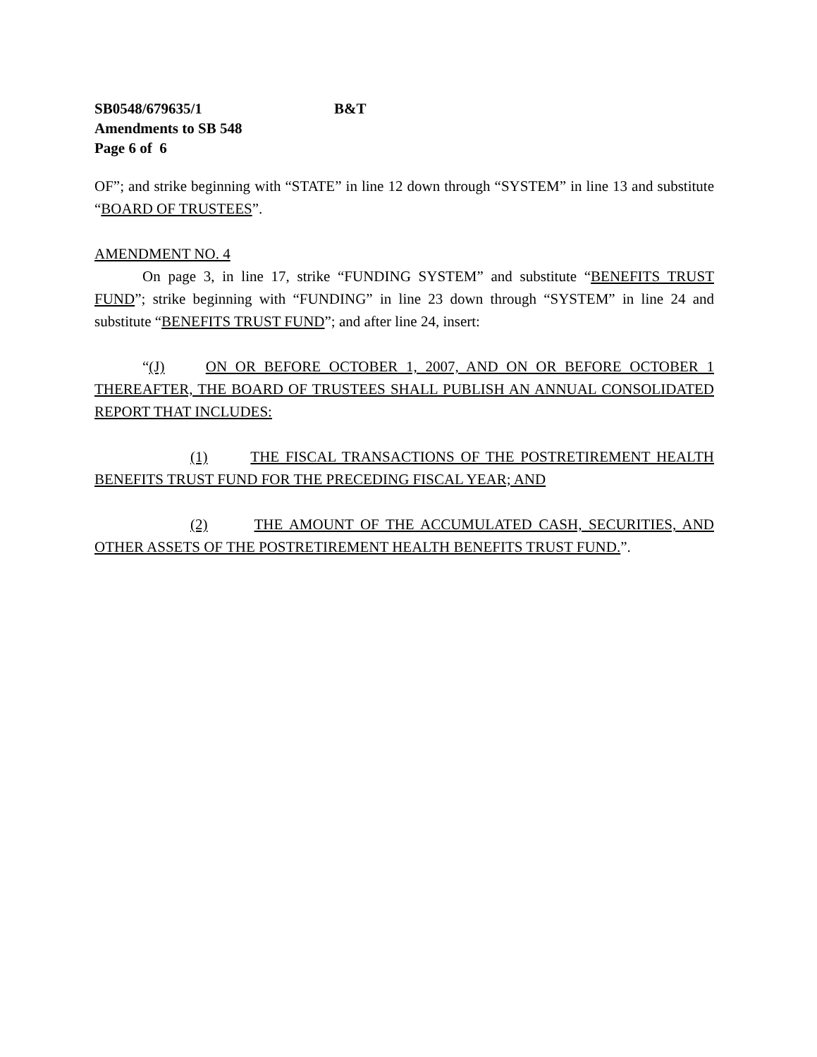SB0548/679635/1 B&T
Amendments to SB 548
Page 6 of 6
OF”; and strike beginning with “STATE” in line 12 down through “SYSTEM” in line 13 and substitute “BOARD OF TRUSTEES”.
AMENDMENT NO. 4
On page 3, in line 17, strike “FUNDING SYSTEM” and substitute “BENEFITS TRUST FUND”; strike beginning with “FUNDING” in line 23 down through “SYSTEM” in line 24 and substitute “BENEFITS TRUST FUND”; and after line 24, insert:
“(J) ON OR BEFORE OCTOBER 1, 2007, AND ON OR BEFORE OCTOBER 1 THEREAFTER, THE BOARD OF TRUSTEES SHALL PUBLISH AN ANNUAL CONSOLIDATED REPORT THAT INCLUDES:
(1) THE FISCAL TRANSACTIONS OF THE POSTRETIREMENT HEALTH BENEFITS TRUST FUND FOR THE PRECEDING FISCAL YEAR; AND
(2) THE AMOUNT OF THE ACCUMULATED CASH, SECURITIES, AND OTHER ASSETS OF THE POSTRETIREMENT HEALTH BENEFITS TRUST FUND.”.